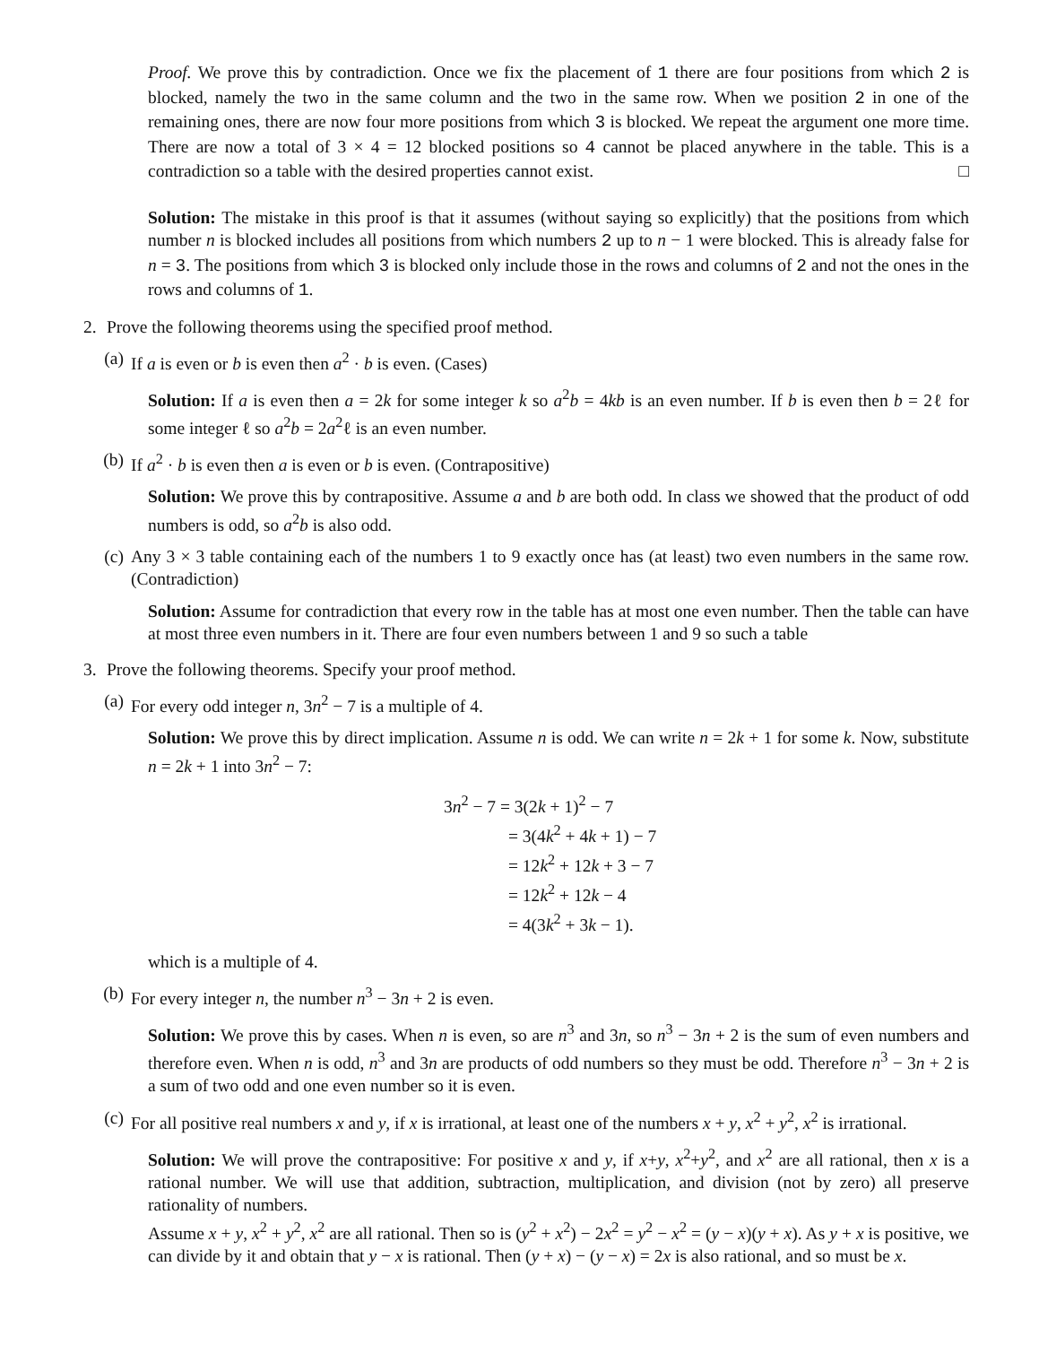Proof. We prove this by contradiction. Once we fix the placement of 1 there are four positions from which 2 is blocked, namely the two in the same column and the two in the same row. When we position 2 in one of the remaining ones, there are now four more positions from which 3 is blocked. We repeat the argument one more time. There are now a total of 3 × 4 = 12 blocked positions so 4 cannot be placed anywhere in the table. This is a contradiction so a table with the desired properties cannot exist. □
Solution: The mistake in this proof is that it assumes (without saying so explicitly) that the positions from which number n is blocked includes all positions from which numbers 2 up to n − 1 were blocked. This is already false for n = 3. The positions from which 3 is blocked only include those in the rows and columns of 2 and not the ones in the rows and columns of 1.
2. Prove the following theorems using the specified proof method.
(a) If a is even or b is even then a<sup>2</sup> · b is even. (Cases)
Solution: If a is even then a = 2k for some integer k so a<sup>2</sup>b = 4kb is an even number. If b is even then b = 2ℓ for some integer ℓ so a<sup>2</sup>b = 2a<sup>2</sup>ℓ is an even number.
(b) If a<sup>2</sup> · b is even then a is even or b is even. (Contrapositive)
Solution: We prove this by contrapositive. Assume a and b are both odd. In class we showed that the product of odd numbers is odd, so a<sup>2</sup>b is also odd.
(c) Any 3 × 3 table containing each of the numbers 1 to 9 exactly once has (at least) two even numbers in the same row. (Contradiction)
Solution: Assume for contradiction that every row in the table has at most one even number. Then the table can have at most three even numbers in it. There are four even numbers between 1 and 9 so such a table
3. Prove the following theorems. Specify your proof method.
(a) For every odd integer n, 3n<sup>2</sup> − 7 is a multiple of 4.
Solution: We prove this by direct implication. Assume n is odd. We can write n = 2k + 1 for some k. Now, substitute n = 2k + 1 into 3n<sup>2</sup> − 7:
3n<sup>2</sup> − 7 = 3(2k + 1)<sup>2</sup> − 7
= 3(4k<sup>2</sup> + 4k + 1) − 7
= 12k<sup>2</sup> + 12k + 3 − 7
= 12k<sup>2</sup> + 12k − 4
= 4(3k<sup>2</sup> + 3k − 1).
which is a multiple of 4.
(b) For every integer n, the number n<sup>3</sup> − 3n + 2 is even.
Solution: We prove this by cases. When n is even, so are n<sup>3</sup> and 3n, so n<sup>3</sup> − 3n + 2 is the sum of even numbers and therefore even. When n is odd, n<sup>3</sup> and 3n are products of odd numbers so they must be odd. Therefore n<sup>3</sup> − 3n + 2 is a sum of two odd and one even number so it is even.
(c) For all positive real numbers x and y, if x is irrational, at least one of the numbers x + y, x<sup>2</sup> + y<sup>2</sup>, x<sup>2</sup> is irrational.
Solution: We will prove the contrapositive: For positive x and y, if x+y, x<sup>2</sup>+y<sup>2</sup>, and x<sup>2</sup> are all rational, then x is a rational number. We will use that addition, subtraction, multiplication, and division (not by zero) all preserve rationality of numbers.
Assume x + y, x<sup>2</sup> + y<sup>2</sup>, x<sup>2</sup> are all rational. Then so is (y<sup>2</sup> + x<sup>2</sup>) − 2x<sup>2</sup> = y<sup>2</sup> − x<sup>2</sup> = (y − x)(y + x). As y + x is positive, we can divide by it and obtain that y − x is rational. Then (y + x) − (y − x) = 2x is also rational, and so must be x.